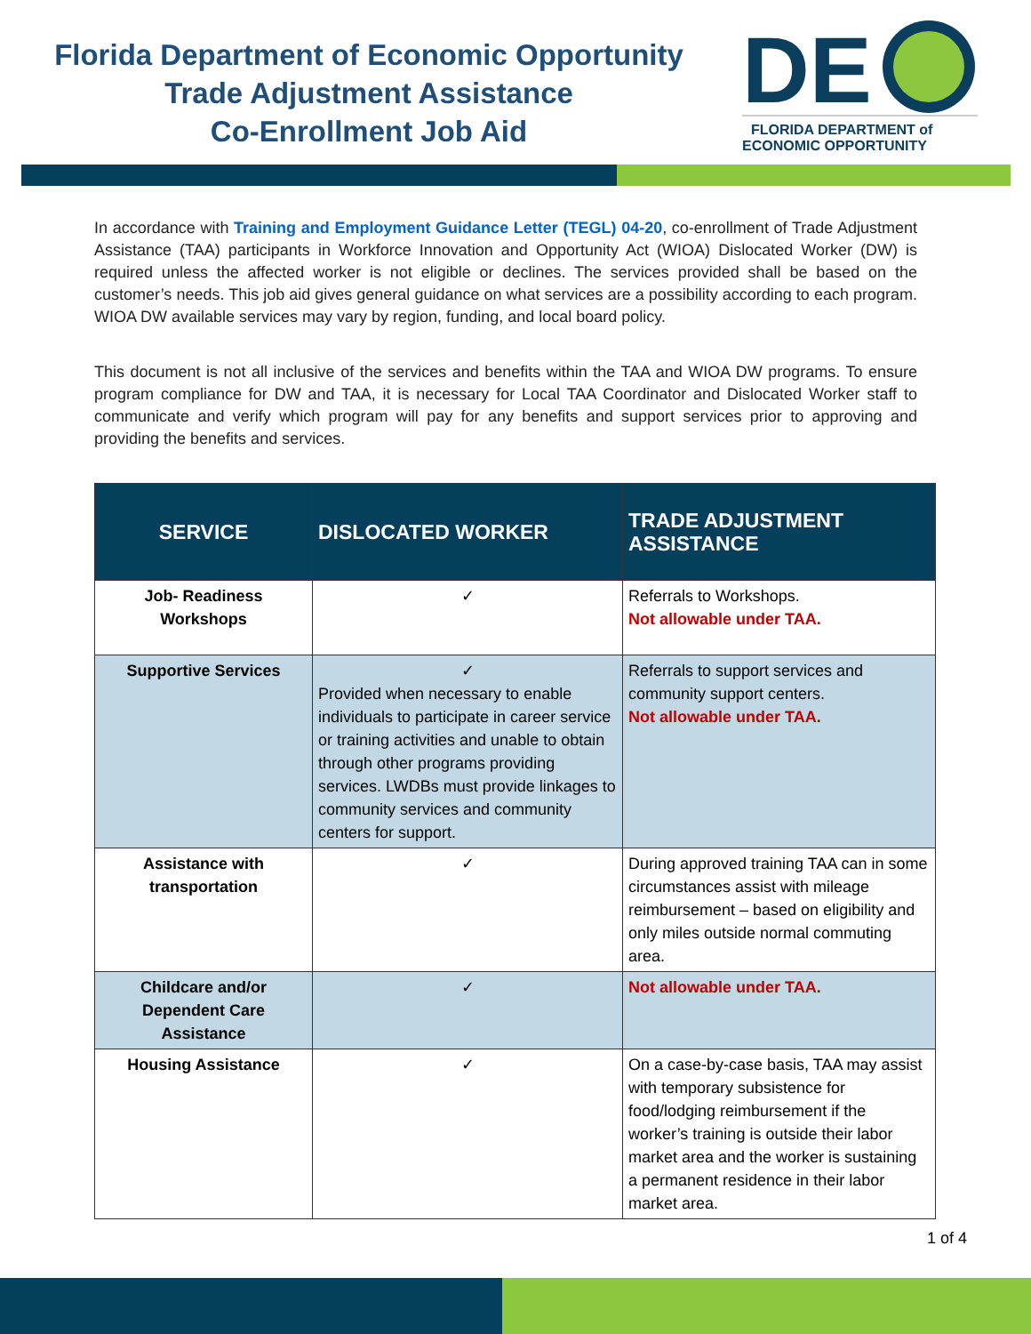Florida Department of Economic Opportunity
Trade Adjustment Assistance
Co-Enrollment Job Aid
DE
FLORIDA DEPARTMENT of
ECONOMIC OPPORTUNITY
In accordance with Training and Employment Guidance Letter (TEGL) 04-20, co-enrollment of Trade Adjustment Assistance (TAA) participants in Workforce Innovation and Opportunity Act (WIOA) Dislocated Worker (DW) is required unless the affected worker is not eligible or declines. The services provided shall be based on the customer’s needs. This job aid gives general guidance on what services are a possibility according to each program. WIOA DW available services may vary by region, funding, and local board policy.
This document is not all inclusive of the services and benefits within the TAA and WIOA DW programs. To ensure program compliance for DW and TAA, it is necessary for Local TAA Coordinator and Dislocated Worker staff to communicate and verify which program will pay for any benefits and support services prior to approving and providing the benefits and services.
| SERVICE | DISLOCATED WORKER | TRADE ADJUSTMENT ASSISTANCE |
| --- | --- | --- |
| Job- Readiness Workshops | ✓ | Referrals to Workshops. Not allowable under TAA. |
| Supportive Services | ✓ Provided when necessary to enable individuals to participate in career service or training activities and unable to obtain through other programs providing services. LWDBs must provide linkages to community services and community centers for support. | Referrals to support services and community support centers. Not allowable under TAA. |
| Assistance with transportation | ✓ | During approved training TAA can in some circumstances assist with mileage reimbursement – based on eligibility and only miles outside normal commuting area. |
| Childcare and/or Dependent Care Assistance | ✓ | Not allowable under TAA. |
| Housing Assistance | ✓ | On a case-by-case basis, TAA may assist with temporary subsistence for food/lodging reimbursement if the worker’s training is outside their labor market area and the worker is sustaining a permanent residence in their labor market area. |
1 of 4